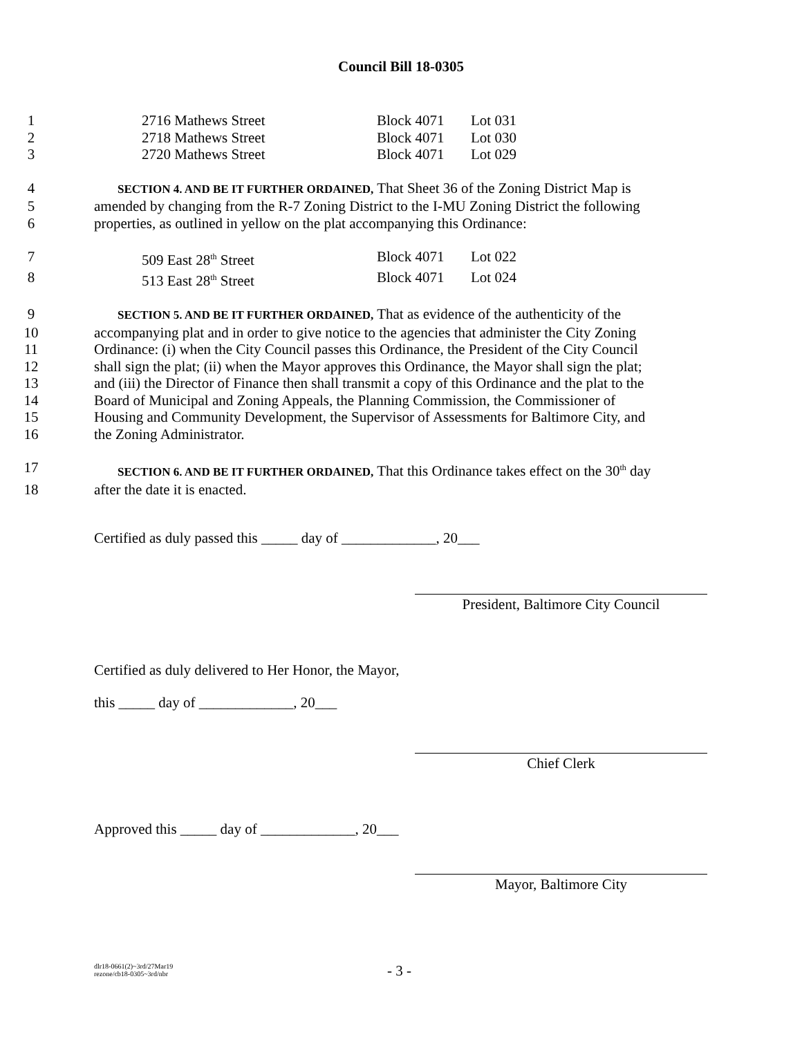Council Bill 18-0305
1 2716 Mathews Street Block 4071 Lot 031
2 2718 Mathews Street Block 4071 Lot 030
3 2720 Mathews Street Block 4071 Lot 029
4 SECTION 4. AND BE IT FURTHER ORDAINED, That Sheet 36 of the Zoning District Map is
5 amended by changing from the R-7 Zoning District to the I-MU Zoning District the following
6 properties, as outlined in yellow on the plat accompanying this Ordinance:
7 509 East 28<sup>th</sup> Street Block 4071 Lot 022
8 513 East 28<sup>th</sup> Street Block 4071 Lot 024
9 SECTION 5. AND BE IT FURTHER ORDAINED, That as evidence of the authenticity of the
10 accompanying plat and in order to give notice to the agencies that administer the City Zoning
11 Ordinance: (i) when the City Council passes this Ordinance, the President of the City Council
12 shall sign the plat; (ii) when the Mayor approves this Ordinance, the Mayor shall sign the plat;
13 and (iii) the Director of Finance then shall transmit a copy of this Ordinance and the plat to the
14 Board of Municipal and Zoning Appeals, the Planning Commission, the Commissioner of
15 Housing and Community Development, the Supervisor of Assessments for Baltimore City, and
16 the Zoning Administrator.
17 SECTION 6. AND BE IT FURTHER ORDAINED, That this Ordinance takes effect on the 30<sup>th</sup> day
18 after the date it is enacted.
Certified as duly passed this _____ day of _____________, 20___
President, Baltimore City Council
Certified as duly delivered to Her Honor, the Mayor,
this _____ day of _____________, 20___
Chief Clerk
Approved this _____ day of _____________, 20___
Mayor, Baltimore City
dlr18-0661(2)~3rd/27Mar19
rezone/cb18-0305~3rd/nbr
- 3 -